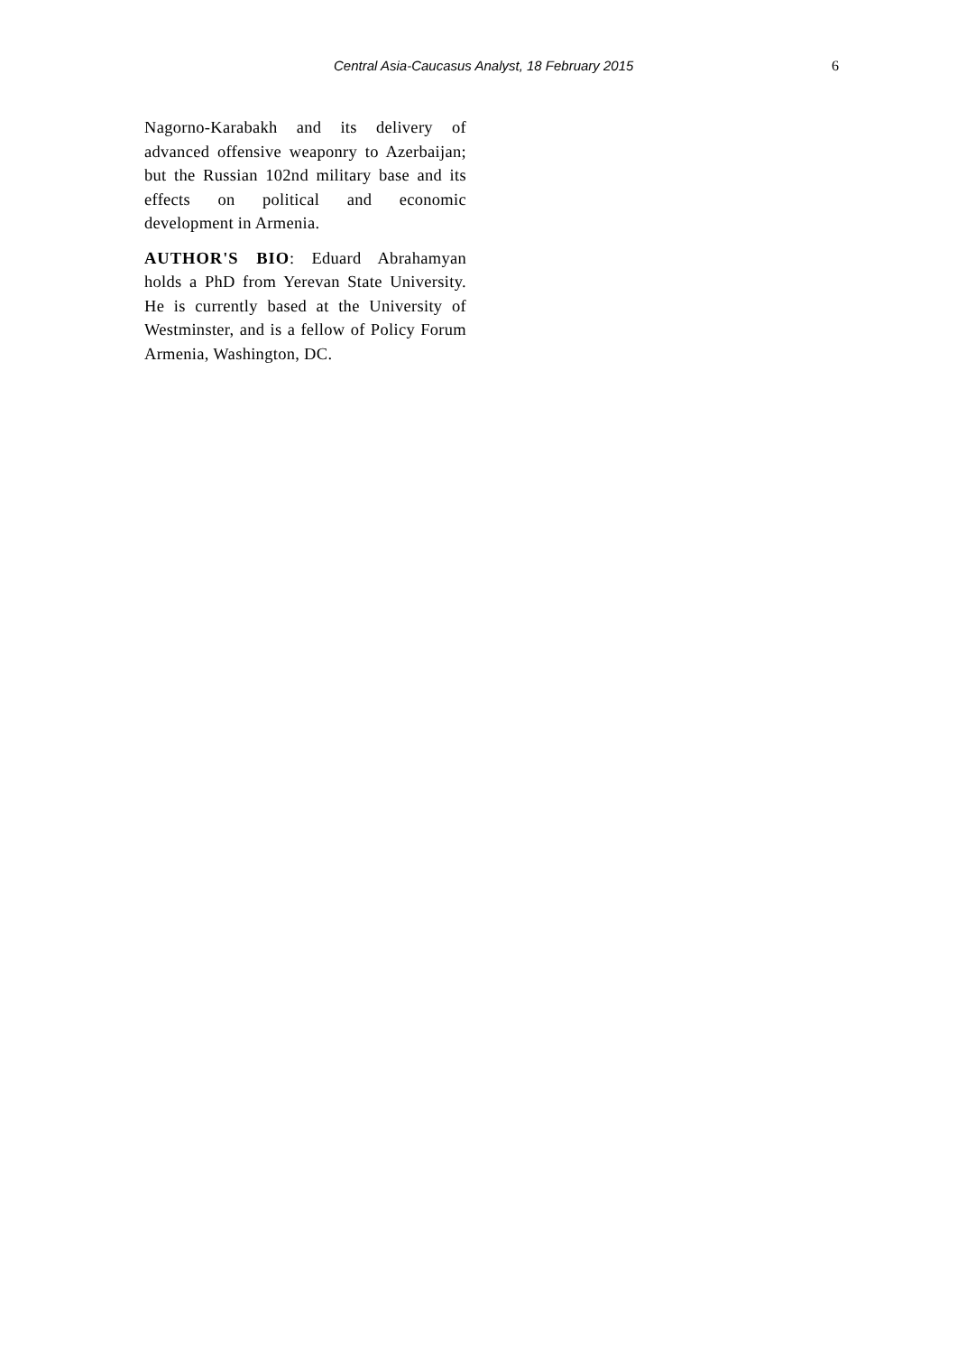Central Asia-Caucasus Analyst, 18 February 2015 6
Nagorno-Karabakh and its delivery of advanced offensive weaponry to Azerbaijan; but the Russian 102nd military base and its effects on political and economic development in Armenia.
AUTHOR'S BIO: Eduard Abrahamyan holds a PhD from Yerevan State University. He is currently based at the University of Westminster, and is a fellow of Policy Forum Armenia, Washington, DC.